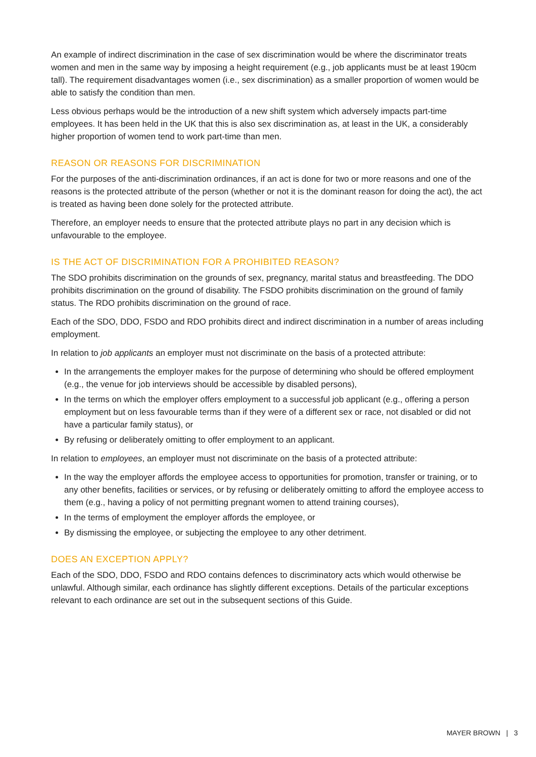An example of indirect discrimination in the case of sex discrimination would be where the discriminator treats women and men in the same way by imposing a height requirement (e.g., job applicants must be at least 190cm tall). The requirement disadvantages women (i.e., sex discrimination) as a smaller proportion of women would be able to satisfy the condition than men.
Less obvious perhaps would be the introduction of a new shift system which adversely impacts part-time employees. It has been held in the UK that this is also sex discrimination as, at least in the UK, a considerably higher proportion of women tend to work part-time than men.
REASON OR REASONS FOR DISCRIMINATION
For the purposes of the anti-discrimination ordinances, if an act is done for two or more reasons and one of the reasons is the protected attribute of the person (whether or not it is the dominant reason for doing the act), the act is treated as having been done solely for the protected attribute.
Therefore, an employer needs to ensure that the protected attribute plays no part in any decision which is unfavourable to the employee.
IS THE ACT OF DISCRIMINATION FOR A PROHIBITED REASON?
The SDO prohibits discrimination on the grounds of sex, pregnancy, marital status and breastfeeding. The DDO prohibits discrimination on the ground of disability. The FSDO prohibits discrimination on the ground of family status. The RDO prohibits discrimination on the ground of race.
Each of the SDO, DDO, FSDO and RDO prohibits direct and indirect discrimination in a number of areas including employment.
In relation to job applicants an employer must not discriminate on the basis of a protected attribute:
In the arrangements the employer makes for the purpose of determining who should be offered employment (e.g., the venue for job interviews should be accessible by disabled persons),
In the terms on which the employer offers employment to a successful job applicant (e.g., offering a person employment but on less favourable terms than if they were of a different sex or race, not disabled or did not have a particular family status), or
By refusing or deliberately omitting to offer employment to an applicant.
In relation to employees, an employer must not discriminate on the basis of a protected attribute:
In the way the employer affords the employee access to opportunities for promotion, transfer or training, or to any other benefits, facilities or services, or by refusing or deliberately omitting to afford the employee access to them (e.g., having a policy of not permitting pregnant women to attend training courses),
In the terms of employment the employer affords the employee, or
By dismissing the employee, or subjecting the employee to any other detriment.
DOES AN EXCEPTION APPLY?
Each of the SDO, DDO, FSDO and RDO contains defences to discriminatory acts which would otherwise be unlawful. Although similar, each ordinance has slightly different exceptions. Details of the particular exceptions relevant to each ordinance are set out in the subsequent sections of this Guide.
MAYER BROWN | 3